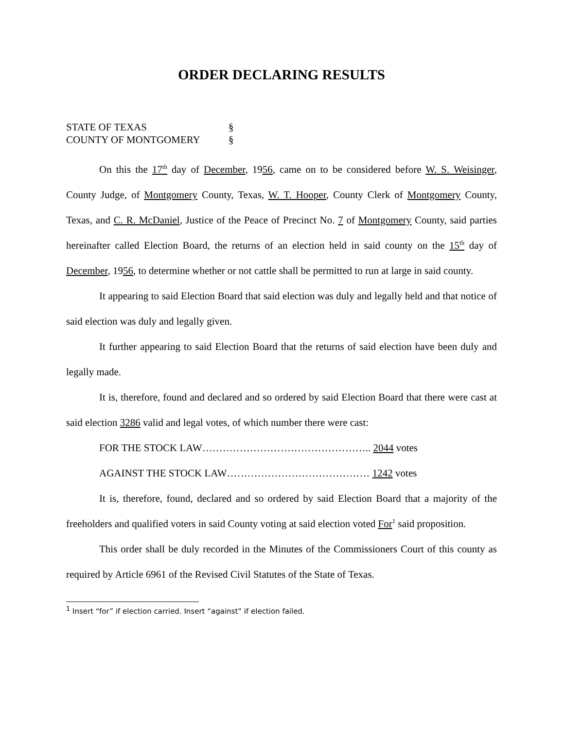ORDER DECLARING RESULTS
STATE OF TEXAS §
COUNTY OF MONTGOMERY §
On this the 17<sup>th</sup> day of December, 1956, came on to be considered before W. S. Weisinger, County Judge, of Montgomery County, Texas, W. T. Hooper, County Clerk of Montgomery County, Texas, and C. R. McDaniel, Justice of the Peace of Precinct No. 7 of Montgomery County, said parties hereinafter called Election Board, the returns of an election held in said county on the 15<sup>th</sup> day of December, 1956, to determine whether or not cattle shall be permitted to run at large in said county.
It appearing to said Election Board that said election was duly and legally held and that notice of said election was duly and legally given.
It further appearing to said Election Board that the returns of said election have been duly and legally made.
It is, therefore, found and declared and so ordered by said Election Board that there were cast at said election 3286 valid and legal votes, of which number there were cast:
FOR THE STOCK LAW………………………………………….. 2044 votes
AGAINST THE STOCK LAW…………………………………… 1242 votes
It is, therefore, found, declared and so ordered by said Election Board that a majority of the freeholders and qualified voters in said County voting at said election voted For<sup>1</sup> said proposition.
This order shall be duly recorded in the Minutes of the Commissioners Court of this county as required by Article 6961 of the Revised Civil Statutes of the State of Texas.
<sup>1</sup> Insert “for” if election carried. Insert “against” if election failed.